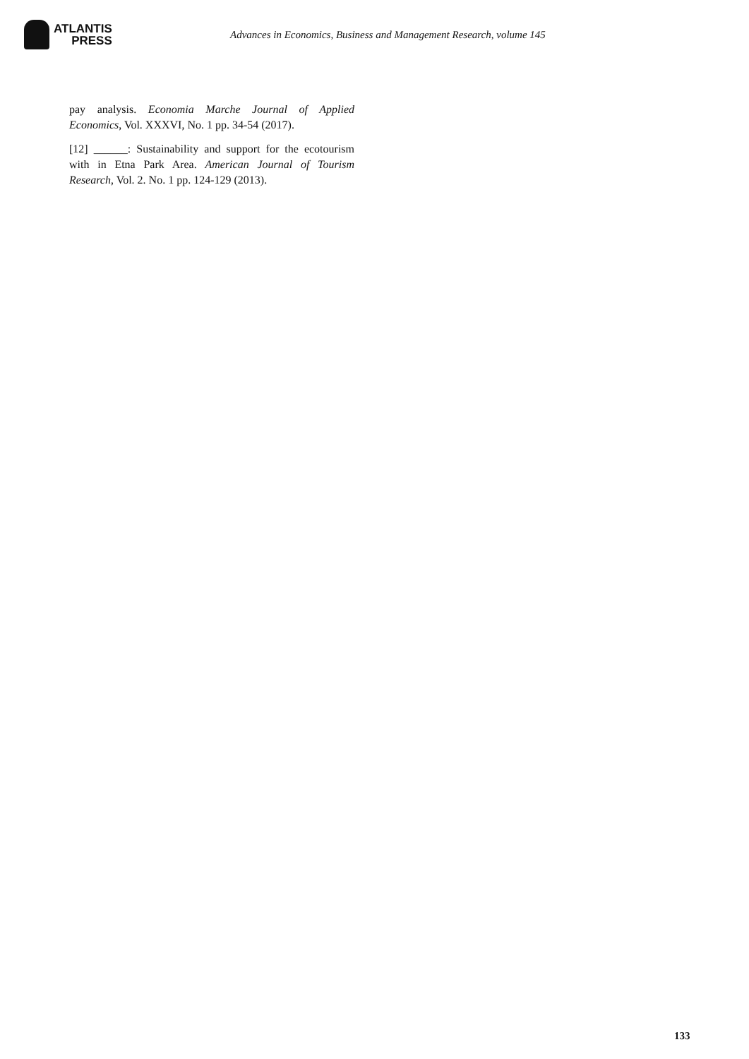ATLANTIS
PRESS
Advances in Economics, Business and Management Research, volume 145
pay analysis. Economia Marche Journal of Applied Economics, Vol. XXXVI, No. 1 pp. 34-54 (2017).
[12] ______: Sustainability and support for the ecotourism with in Etna Park Area. American Journal of Tourism Research, Vol. 2. No. 1 pp. 124-129 (2013).
133